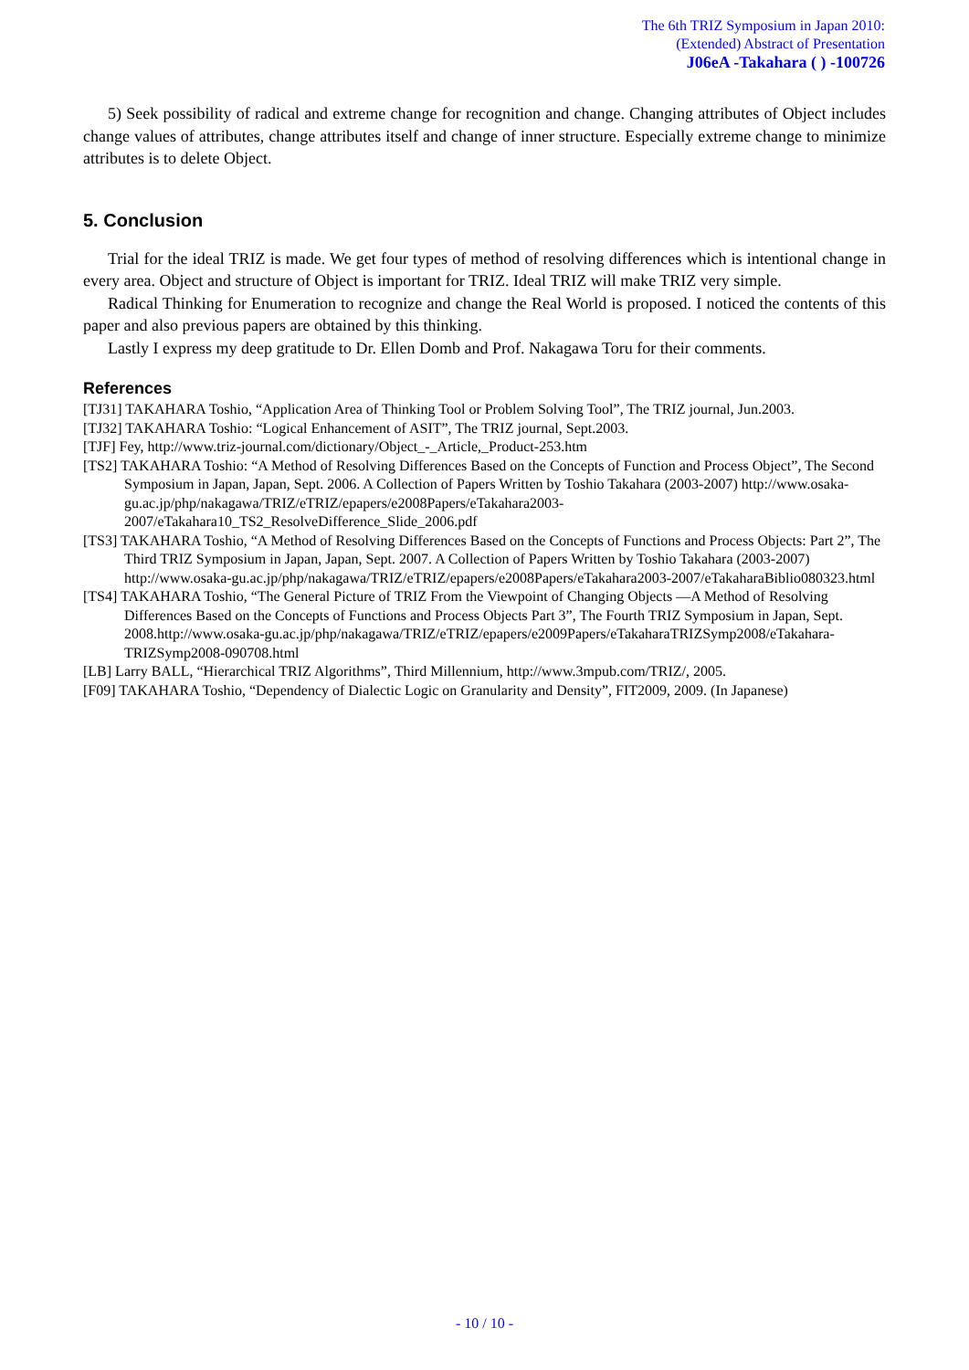The 6th TRIZ Symposium in Japan 2010:
(Extended) Abstract of Presentation
J06eA -Takahara ( ) -100726
5) Seek possibility of radical and extreme change for recognition and change. Changing attributes of Object includes change values of attributes, change attributes itself and change of inner structure. Especially extreme change to minimize attributes is to delete Object.
5. Conclusion
Trial for the ideal TRIZ is made. We get four types of method of resolving differences which is intentional change in every area. Object and structure of Object is important for TRIZ. Ideal TRIZ will make TRIZ very simple.
Radical Thinking for Enumeration to recognize and change the Real World is proposed. I noticed the contents of this paper and also previous papers are obtained by this thinking.
Lastly I express my deep gratitude to Dr. Ellen Domb and Prof. Nakagawa Toru for their comments.
References
[TJ31] TAKAHARA Toshio, “Application Area of Thinking Tool or Problem Solving Tool”, The TRIZ journal, Jun.2003.
[TJ32] TAKAHARA Toshio: “Logical Enhancement of ASIT”, The TRIZ journal, Sept.2003.
[TJF] Fey, http://www.triz-journal.com/dictionary/Object_-_Article,_Product-253.htm
[TS2] TAKAHARA Toshio: “A Method of Resolving Differences Based on the Concepts of Function and Process Object”, The Second Symposium in Japan, Japan, Sept. 2006. A Collection of Papers Written by Toshio Takahara (2003-2007) http://www.osaka-gu.ac.jp/php/nakagawa/TRIZ/eTRIZ/epapers/e2008Papers/eTakahara2003-2007/eTakahara10_TS2_ResolveDifference_Slide_2006.pdf
[TS3] TAKAHARA Toshio, “A Method of Resolving Differences Based on the Concepts of Functions and Process Objects: Part 2”, The Third TRIZ Symposium in Japan, Japan, Sept. 2007. A Collection of Papers Written by Toshio Takahara (2003-2007) http://www.osaka-gu.ac.jp/php/nakagawa/TRIZ/eTRIZ/epapers/e2008Papers/eTakahara2003-2007/eTakaharaBiblio080323.html
[TS4] TAKAHARA Toshio, “The General Picture of TRIZ From the Viewpoint of Changing Objects ―A Method of Resolving Differences Based on the Concepts of Functions and Process Objects Part 3”, The Fourth TRIZ Symposium in Japan, Sept. 2008.http://www.osaka-gu.ac.jp/php/nakagawa/TRIZ/eTRIZ/epapers/e2009Papers/eTakaharaTRIZSymp2008/eTakahara-TRIZSymp2008-090708.html
[LB] Larry BALL, “Hierarchical TRIZ Algorithms”, Third Millennium, http://www.3mpub.com/TRIZ/, 2005.
[F09] TAKAHARA Toshio, “Dependency of Dialectic Logic on Granularity and Density”, FIT2009, 2009. (In Japanese)
- 10 / 10 -